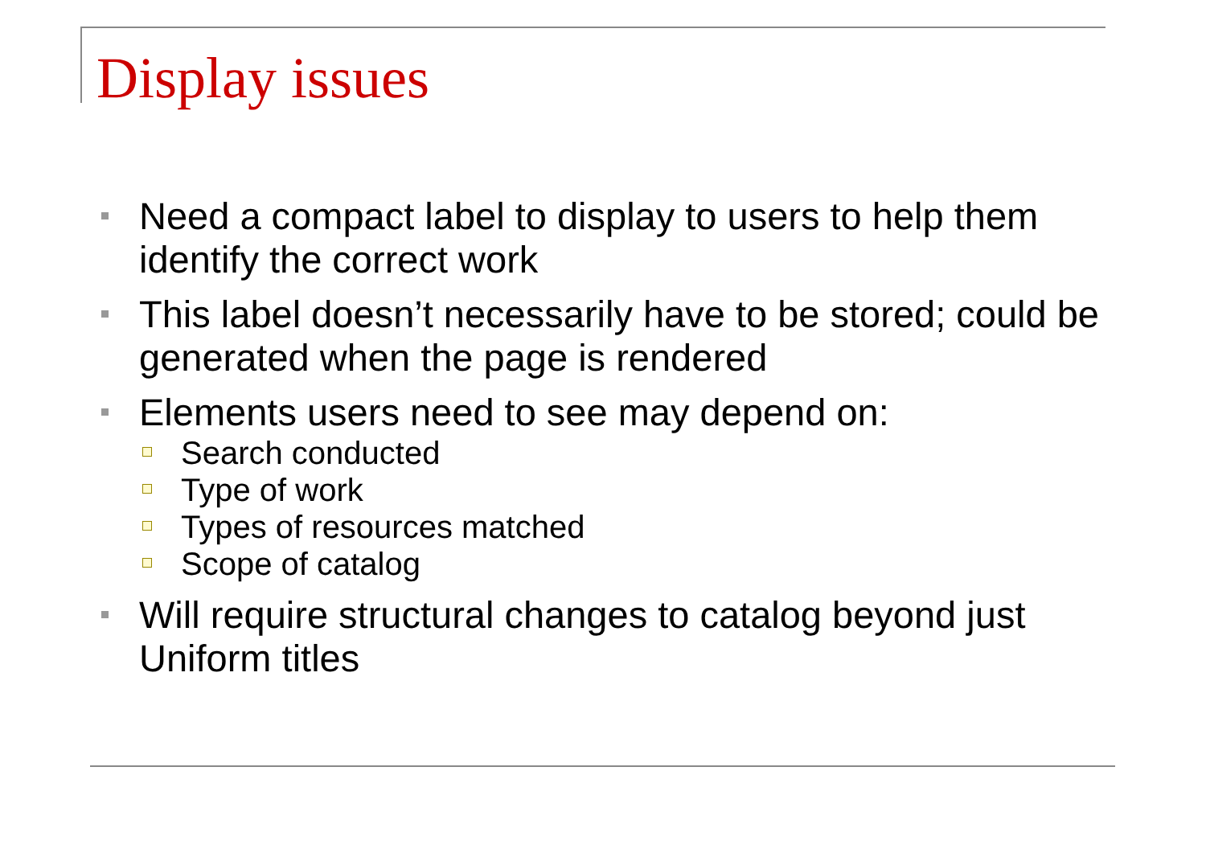Display issues
Need a compact label to display to users to help them identify the correct work
This label doesn’t necessarily have to be stored; could be generated when the page is rendered
Elements users need to see may depend on:
Search conducted
Type of work
Types of resources matched
Scope of catalog
Will require structural changes to catalog beyond just Uniform titles